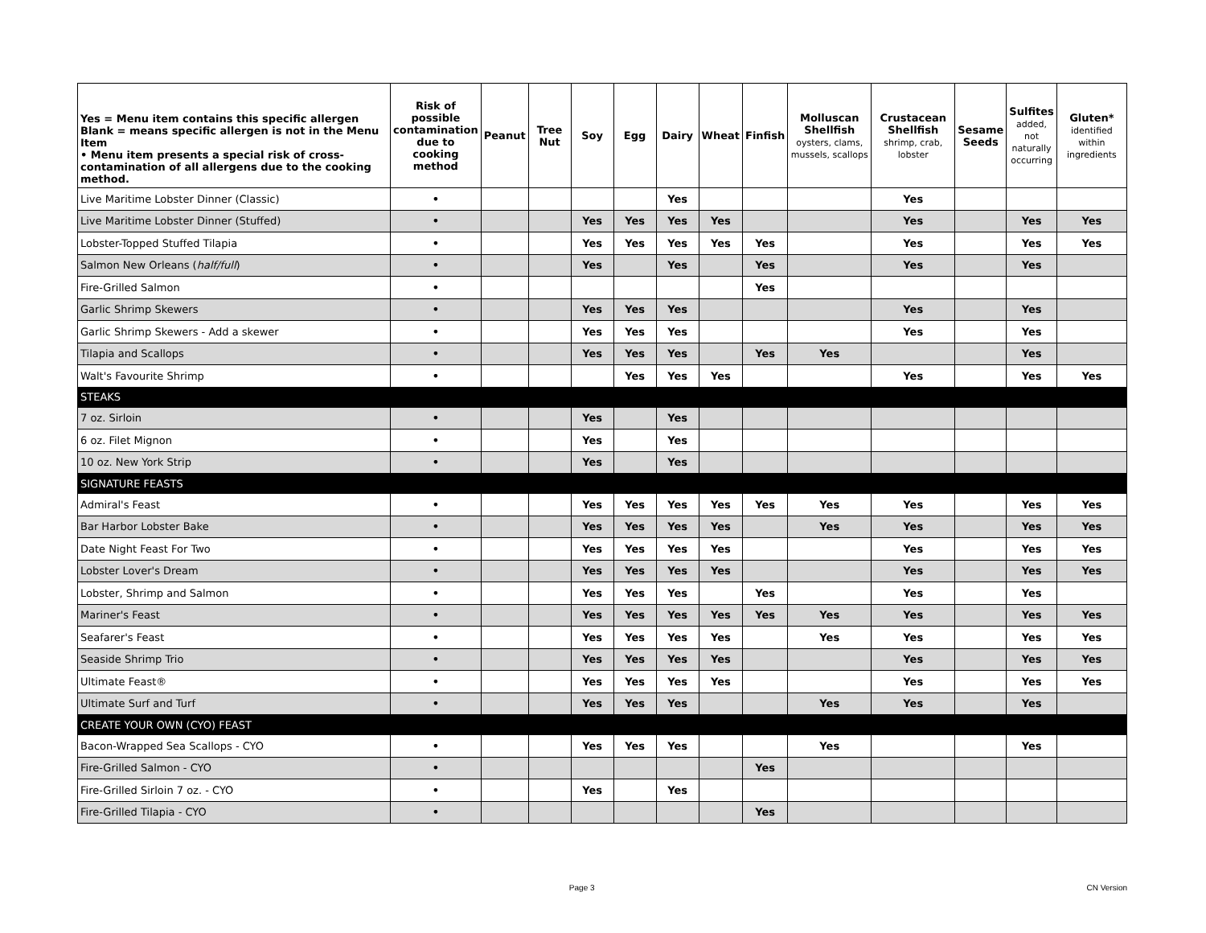| Yes = Menu item contains this specific allergen Blank = means specific allergen is not in the Menu Item • Menu item presents a special risk of cross-contamination of all allergens due to the cooking method. | Risk of possible contamination due to cooking method | Peanut | Tree Nut | Soy | Egg | Dairy | Wheat | Finfish | Molluscan Shellfish oysters, clams, mussels, scallops | Crustacean Shellfish shrimp, crab, lobster | Sesame Seeds | Sulfites added, not naturally occurring | Gluten* identified within ingredients |
| --- | --- | --- | --- | --- | --- | --- | --- | --- | --- | --- | --- | --- | --- |
| Live Maritime Lobster Dinner (Classic) | • | | | | | Yes | | | | Yes | | | |
| Live Maritime Lobster Dinner (Stuffed) | • | | | Yes | Yes | Yes | Yes | | | Yes | | Yes | Yes |
| Lobster-Topped Stuffed Tilapia | • | | | Yes | Yes | Yes | Yes | Yes | | Yes | | Yes | Yes |
| Salmon New Orleans ( half/full ) | • | | | Yes | | Yes | | Yes | | Yes | | Yes | |
| Fire-Grilled Salmon | • | | | | | | | Yes | | | | | |
| Garlic Shrimp Skewers | • | | | Yes | Yes | Yes | | | | Yes | | Yes | |
| Garlic Shrimp Skewers - Add a skewer | • | | | Yes | Yes | Yes | | | | Yes | | Yes | |
| Tilapia and Scallops | • | | | Yes | Yes | Yes | | Yes | Yes | | | Yes | |
| Walt's Favourite Shrimp | • | | | | Yes | Yes | Yes | | | Yes | | Yes | Yes |
| STEAKS | | | | | | | | | | | | | |
| 7 oz. Sirloin | • | | | Yes | | Yes | | | | | | | |
| 6 oz. Filet Mignon | • | | | Yes | | Yes | | | | | | | |
| 10 oz. New York Strip | • | | | Yes | | Yes | | | | | | | |
| SIGNATURE FEASTS | | | | | | | | | | | | | |
| Admiral's Feast | • | | | Yes | Yes | Yes | Yes | Yes | Yes | Yes | | Yes | Yes |
| Bar Harbor Lobster Bake | • | | | Yes | Yes | Yes | Yes | | Yes | Yes | | Yes | Yes |
| Date Night Feast For Two | • | | | Yes | Yes | Yes | Yes | | | Yes | | Yes | Yes |
| Lobster Lover's Dream | • | | | Yes | Yes | Yes | Yes | | | Yes | | Yes | Yes |
| Lobster, Shrimp and Salmon | • | | | Yes | Yes | Yes | | Yes | | Yes | | Yes | |
| Mariner's Feast | • | | | Yes | Yes | Yes | Yes | Yes | Yes | Yes | | Yes | Yes |
| Seafarer's Feast | • | | | Yes | Yes | Yes | Yes | | Yes | Yes | | Yes | Yes |
| Seaside Shrimp Trio | • | | | Yes | Yes | Yes | Yes | | | Yes | | Yes | Yes |
| Ultimate Feast® | • | | | Yes | Yes | Yes | Yes | | | Yes | | Yes | Yes |
| Ultimate Surf and Turf | • | | | Yes | Yes | Yes | | | Yes | Yes | | Yes | |
| CREATE YOUR OWN (CYO) FEAST | | | | | | | | | | | | | |
| Bacon-Wrapped Sea Scallops - CYO | • | | | Yes | Yes | Yes | | | Yes | | | Yes | |
| Fire-Grilled Salmon - CYO | • | | | | | | | Yes | | | | | |
| Fire-Grilled Sirloin 7 oz. - CYO | • | | | Yes | | Yes | | | | | | | |
| Fire-Grilled Tilapia - CYO | • | | | | | | | Yes | | | | | |
Page 3 CN Version